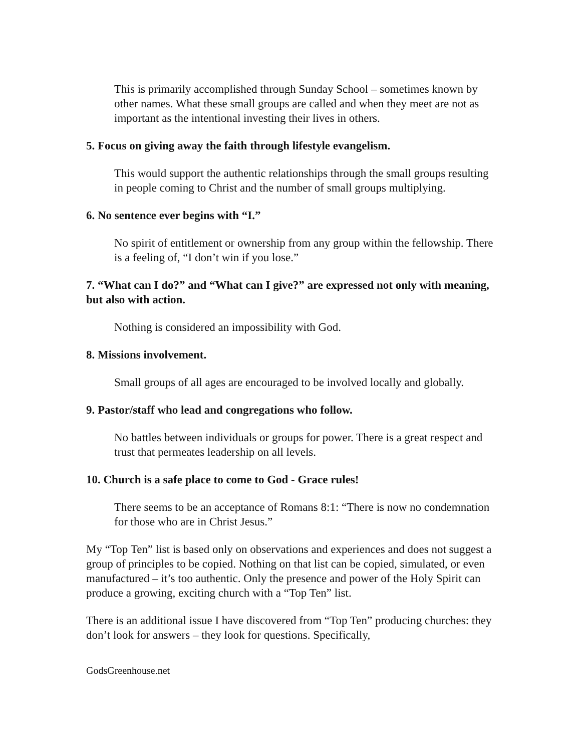This is primarily accomplished through Sunday School – sometimes known by other names. What these small groups are called and when they meet are not as important as the intentional investing their lives in others.
5. Focus on giving away the faith through lifestyle evangelism.
This would support the authentic relationships through the small groups resulting in people coming to Christ and the number of small groups multiplying.
6. No sentence ever begins with “I.”
No spirit of entitlement or ownership from any group within the fellowship. There is a feeling of, “I don’t win if you lose.”
7. “What can I do?” and “What can I give?” are expressed not only with meaning, but also with action.
Nothing is considered an impossibility with God.
8. Missions involvement.
Small groups of all ages are encouraged to be involved locally and globally.
9. Pastor/staff who lead and congregations who follow.
No battles between individuals or groups for power. There is a great respect and trust that permeates leadership on all levels.
10. Church is a safe place to come to God - Grace rules!
There seems to be an acceptance of Romans 8:1: “There is now no condemnation for those who are in Christ Jesus.”
My “Top Ten” list is based only on observations and experiences and does not suggest a group of principles to be copied. Nothing on that list can be copied, simulated, or even manufactured – it’s too authentic. Only the presence and power of the Holy Spirit can produce a growing, exciting church with a “Top Ten” list.
There is an additional issue I have discovered from “Top Ten” producing churches: they don’t look for answers – they look for questions. Specifically,
GodsGreenhouse.net